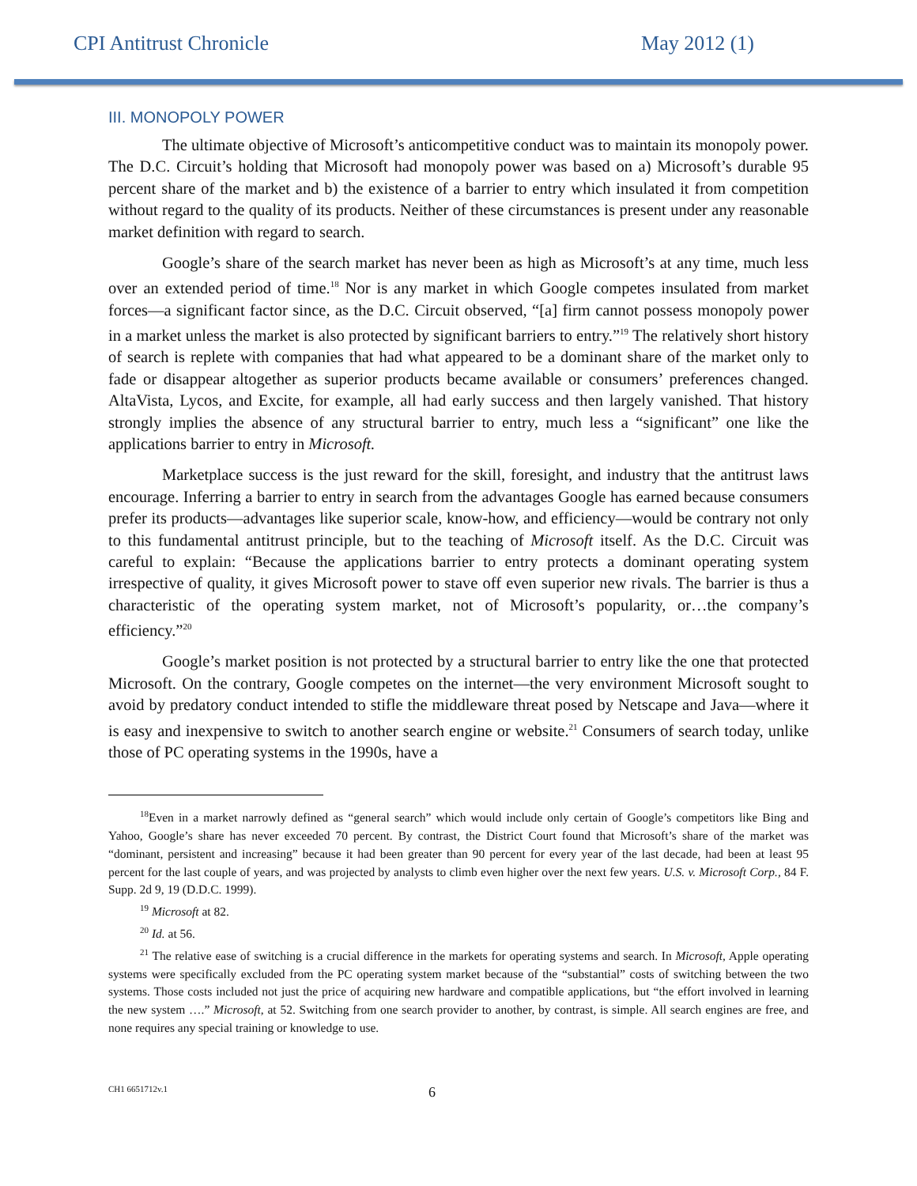CPI Antitrust Chronicle May 2012 (1)
III. MONOPOLY POWER
The ultimate objective of Microsoft’s anticompetitive conduct was to maintain its monopoly power. The D.C. Circuit’s holding that Microsoft had monopoly power was based on a) Microsoft’s durable 95 percent share of the market and b) the existence of a barrier to entry which insulated it from competition without regard to the quality of its products. Neither of these circumstances is present under any reasonable market definition with regard to search.
Google’s share of the search market has never been as high as Microsoft’s at any time, much less over an extended period of time.<sup>18</sup> Nor is any market in which Google competes insulated from market forces—a significant factor since, as the D.C. Circuit observed, “[a] firm cannot possess monopoly power in a market unless the market is also protected by significant barriers to entry.”<sup>19</sup> The relatively short history of search is replete with companies that had what appeared to be a dominant share of the market only to fade or disappear altogether as superior products became available or consumers’ preferences changed. AltaVista, Lycos, and Excite, for example, all had early success and then largely vanished. That history strongly implies the absence of any structural barrier to entry, much less a “significant” one like the applications barrier to entry in Microsoft.
Marketplace success is the just reward for the skill, foresight, and industry that the antitrust laws encourage. Inferring a barrier to entry in search from the advantages Google has earned because consumers prefer its products—advantages like superior scale, know-how, and efficiency—would be contrary not only to this fundamental antitrust principle, but to the teaching of Microsoft itself. As the D.C. Circuit was careful to explain: “Because the applications barrier to entry protects a dominant operating system irrespective of quality, it gives Microsoft power to stave off even superior new rivals. The barrier is thus a characteristic of the operating system market, not of Microsoft’s popularity, or…the company’s efficiency.”<sup>20</sup>
Google’s market position is not protected by a structural barrier to entry like the one that protected Microsoft. On the contrary, Google competes on the internet—the very environment Microsoft sought to avoid by predatory conduct intended to stifle the middleware threat posed by Netscape and Java—where it is easy and inexpensive to switch to another search engine or website.<sup>21</sup> Consumers of search today, unlike those of PC operating systems in the 1990s, have a
<sup>18</sup> Even in a market narrowly defined as “general search” which would include only certain of Google’s competitors like Bing and Yahoo, Google’s share has never exceeded 70 percent. By contrast, the District Court found that Microsoft’s share of the market was “dominant, persistent and increasing” because it had been greater than 90 percent for every year of the last decade, had been at least 95 percent for the last couple of years, and was projected by analysts to climb even higher over the next few years. U.S. v. Microsoft Corp., 84 F. Supp. 2d 9, 19 (D.D.C. 1999).
<sup>19</sup> Microsoft at 82.
<sup>20</sup> Id. at 56.
<sup>21</sup> The relative ease of switching is a crucial difference in the markets for operating systems and search. In Microsoft, Apple operating systems were specifically excluded from the PC operating system market because of the “substantial” costs of switching between the two systems. Those costs included not just the price of acquiring new hardware and compatible applications, but “the effort involved in learning the new system ….” Microsoft, at 52. Switching from one search provider to another, by contrast, is simple. All search engines are free, and none requires any special training or knowledge to use.
CH1 6651712v.1 6